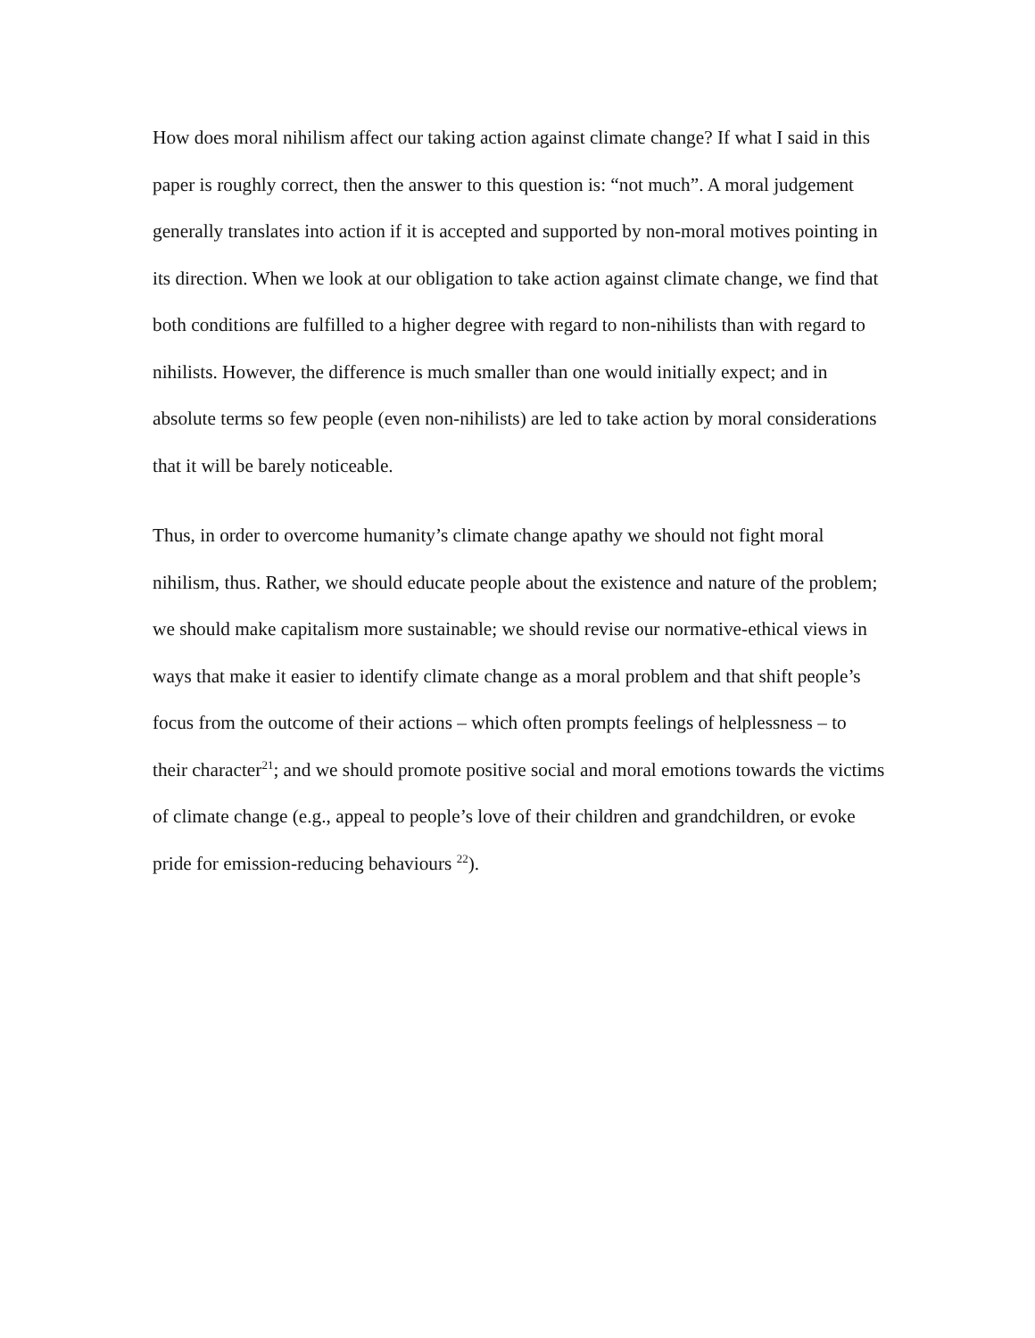How does moral nihilism affect our taking action against climate change? If what I said in this paper is roughly correct, then the answer to this question is: “not much”. A moral judgement generally translates into action if it is accepted and supported by non-moral motives pointing in its direction. When we look at our obligation to take action against climate change, we find that both conditions are fulfilled to a higher degree with regard to non-nihilists than with regard to nihilists. However, the difference is much smaller than one would initially expect; and in absolute terms so few people (even non-nihilists) are led to take action by moral considerations that it will be barely noticeable.
Thus, in order to overcome humanity’s climate change apathy we should not fight moral nihilism, thus. Rather, we should educate people about the existence and nature of the problem; we should make capitalism more sustainable; we should revise our normative-ethical views in ways that make it easier to identify climate change as a moral problem and that shift people’s focus from the outcome of their actions – which often prompts feelings of helplessness – to their character<sup>21</sup>; and we should promote positive social and moral emotions towards the victims of climate change (e.g., appeal to people’s love of their children and grandchildren, or evoke pride for emission-reducing behaviours <sup>22</sup>).